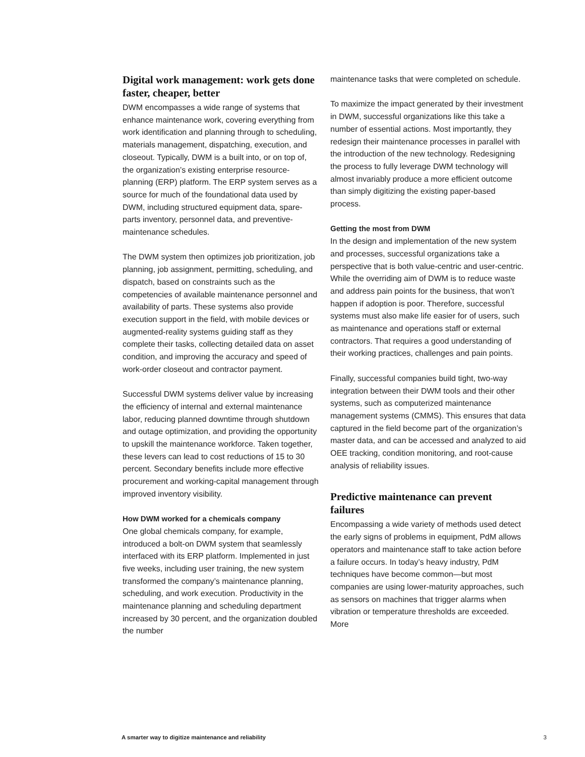Digital work management: work gets done faster, cheaper, better
DWM encompasses a wide range of systems that enhance maintenance work, covering everything from work identification and planning through to scheduling, materials management, dispatching, execution, and closeout. Typically, DWM is a built into, or on top of, the organization’s existing enterprise resource-planning (ERP) platform. The ERP system serves as a source for much of the foundational data used by DWM, including structured equipment data, spare-parts inventory, personnel data, and preventive-maintenance schedules.
The DWM system then optimizes job prioritization, job planning, job assignment, permitting, scheduling, and dispatch, based on constraints such as the competencies of available maintenance personnel and availability of parts. These systems also provide execution support in the field, with mobile devices or augmented-reality systems guiding staff as they complete their tasks, collecting detailed data on asset condition, and improving the accuracy and speed of work-order closeout and contractor payment.
Successful DWM systems deliver value by increasing the efficiency of internal and external maintenance labor, reducing planned downtime through shutdown and outage optimization, and providing the opportunity to upskill the maintenance workforce. Taken together, these levers can lead to cost reductions of 15 to 30 percent. Secondary benefits include more effective procurement and working-capital management through improved inventory visibility.
How DWM worked for a chemicals company
One global chemicals company, for example, introduced a bolt-on DWM system that seamlessly interfaced with its ERP platform. Implemented in just five weeks, including user training, the new system transformed the company’s maintenance planning, scheduling, and work execution. Productivity in the maintenance planning and scheduling department increased by 30 percent, and the organization doubled the number
maintenance tasks that were completed on schedule.
To maximize the impact generated by their investment in DWM, successful organizations like this take a number of essential actions. Most importantly, they redesign their maintenance processes in parallel with the introduction of the new technology. Redesigning the process to fully leverage DWM technology will almost invariably produce a more efficient outcome than simply digitizing the existing paper-based process.
Getting the most from DWM
In the design and implementation of the new system and processes, successful organizations take a perspective that is both value-centric and user-centric. While the overriding aim of DWM is to reduce waste and address pain points for the business, that won’t happen if adoption is poor. Therefore, successful systems must also make life easier for of users, such as maintenance and operations staff or external contractors. That requires a good understanding of their working practices, challenges and pain points.
Finally, successful companies build tight, two-way integration between their DWM tools and their other systems, such as computerized maintenance management systems (CMMS). This ensures that data captured in the field become part of the organization’s master data, and can be accessed and analyzed to aid OEE tracking, condition monitoring, and root-cause analysis of reliability issues.
Predictive maintenance can prevent failures
Encompassing a wide variety of methods used detect the early signs of problems in equipment, PdM allows operators and maintenance staff to take action before a failure occurs. In today’s heavy industry, PdM techniques have become common—but most companies are using lower-maturity approaches, such as sensors on machines that trigger alarms when vibration or temperature thresholds are exceeded. More
A smarter way to digitize maintenance and reliability 3